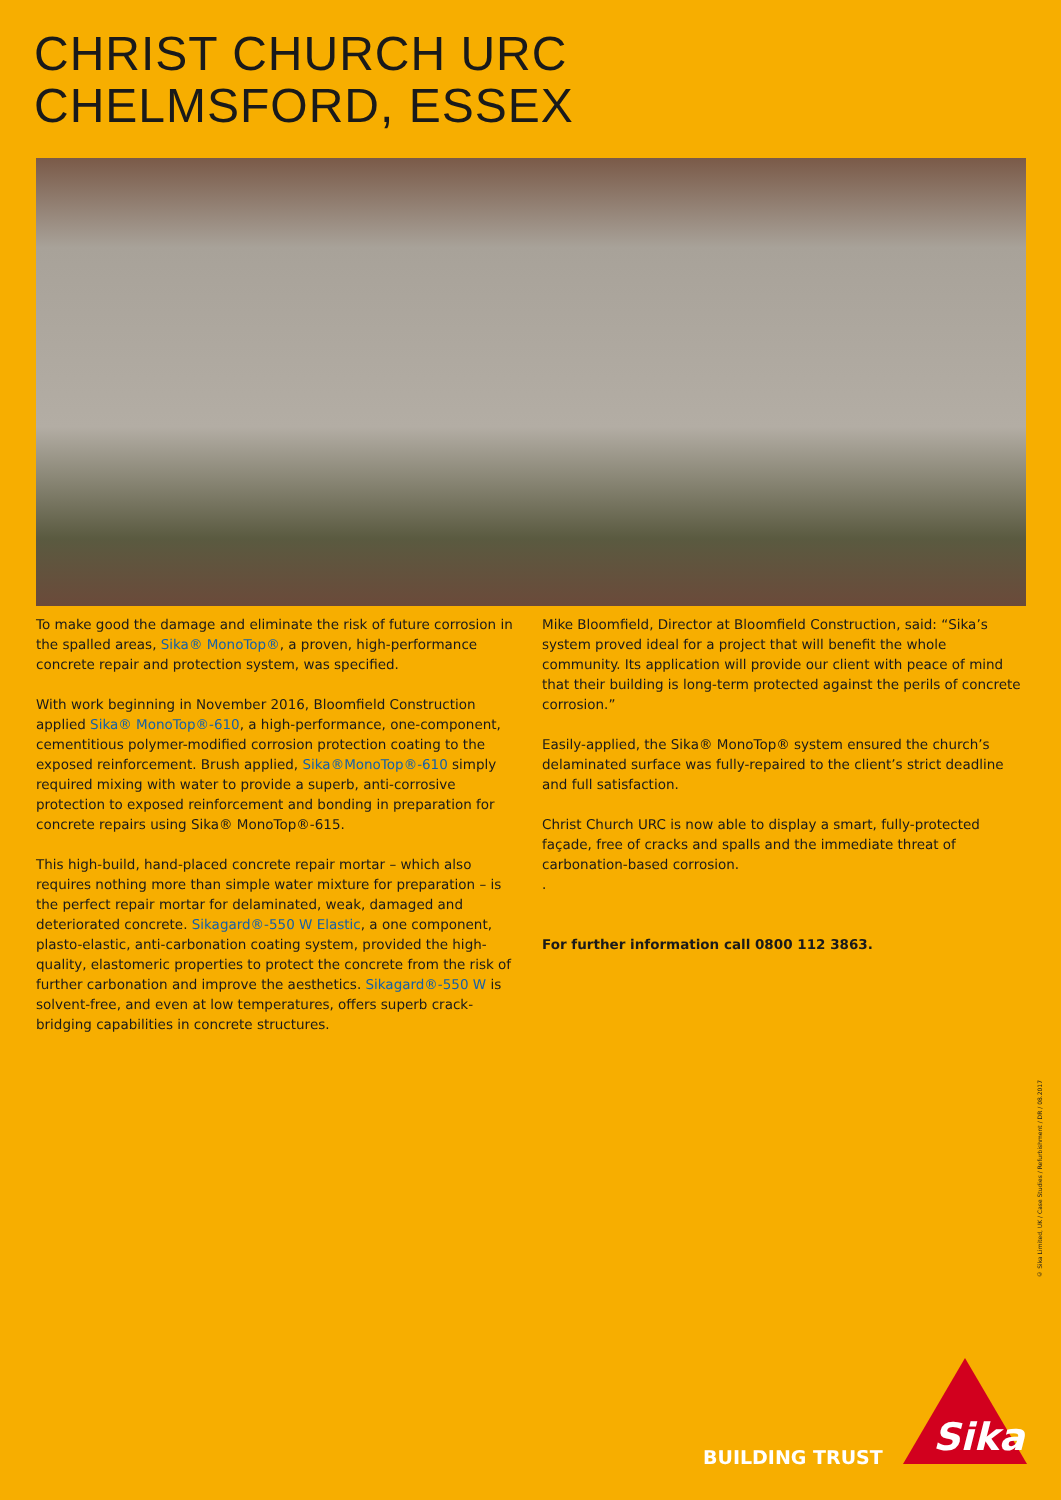CHRIST CHURCH URC
CHELMSFORD, ESSEX
To make good the damage and eliminate the risk of future corrosion in the spalled areas, Sika® MonoTop®, a proven, high-performance concrete repair and protection system, was specified.
With work beginning in November 2016, Bloomfield Construction applied Sika® MonoTop®-610, a high-performance, one-component, cementitious polymer-modified corrosion protection coating to the exposed reinforcement. Brush applied, Sika®MonoTop®-610 simply required mixing with water to provide a superb, anti-corrosive protection to exposed reinforcement and bonding in preparation for concrete repairs using Sika® MonoTop®-615.
This high-build, hand-placed concrete repair mortar – which also requires nothing more than simple water mixture for preparation – is the perfect repair mortar for delaminated, weak, damaged and deteriorated concrete. Sikagard®-550 W Elastic, a one component, plasto-elastic, anti-carbonation coating system, provided the high-quality, elastomeric properties to protect the concrete from the risk of further carbonation and improve the aesthetics. Sikagard®-550 W is solvent-free, and even at low temperatures, offers superb crack-bridging capabilities in concrete structures.
Mike Bloomfield, Director at Bloomfield Construction, said: “Sika’s system proved ideal for a project that will benefit the whole community. Its application will provide our client with peace of mind that their building is long-term protected against the perils of concrete corrosion.”
Easily-applied, the Sika® MonoTop® system ensured the church’s delaminated surface was fully-repaired to the client’s strict deadline and full satisfaction.
Christ Church URC is now able to display a smart, fully-protected façade, free of cracks and spalls and the immediate threat of carbonation-based corrosion.
.
For further information call 0800 112 3863.
© Sika Limited, UK / Case Studies / Refurbishment / DR / 08.2017
BUILDING TRUST
Sika